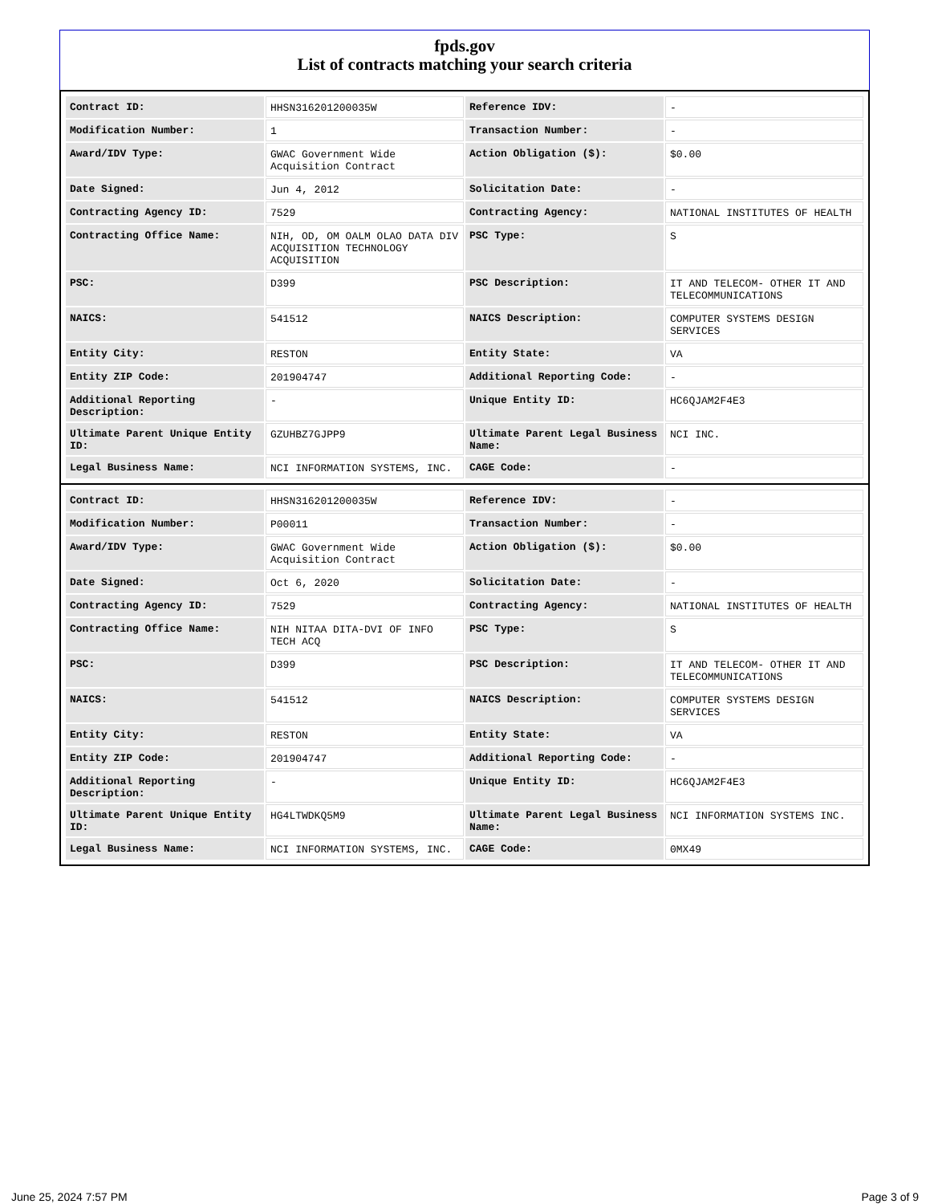fpds.gov
List of contracts matching your search criteria
| Contract ID: | HHSN316201200035W | Reference IDV: | - |
| Modification Number: | 1 | Transaction Number: | - |
| Award/IDV Type: | GWAC Government Wide Acquisition Contract | Action Obligation ($): | $0.00 |
| Date Signed: | Jun 4, 2012 | Solicitation Date: | - |
| Contracting Agency ID: | 7529 | Contracting Agency: | NATIONAL INSTITUTES OF HEALTH |
| Contracting Office Name: | NIH, OD, OM OALM OLAO DATA DIV ACQUISITION TECHNOLOGY ACQUISITION | PSC Type: | S |
| PSC: | D399 | PSC Description: | IT AND TELECOM- OTHER IT AND TELECOMMUNICATIONS |
| NAICS: | 541512 | NAICS Description: | COMPUTER SYSTEMS DESIGN SERVICES |
| Entity City: | RESTON | Entity State: | VA |
| Entity ZIP Code: | 201904747 | Additional Reporting Code: | - |
| Additional Reporting Description: | - | Unique Entity ID: | HC6QJAM2F4E3 |
| Ultimate Parent Unique Entity ID: | GZUHBZ7GJPP9 | Ultimate Parent Legal Business Name: | NCI INC. |
| Legal Business Name: | NCI INFORMATION SYSTEMS, INC. | CAGE Code: | - |
| Contract ID: | HHSN316201200035W | Reference IDV: | - |
| Modification Number: | P00011 | Transaction Number: | - |
| Award/IDV Type: | GWAC Government Wide Acquisition Contract | Action Obligation ($): | $0.00 |
| Date Signed: | Oct 6, 2020 | Solicitation Date: | - |
| Contracting Agency ID: | 7529 | Contracting Agency: | NATIONAL INSTITUTES OF HEALTH |
| Contracting Office Name: | NIH NITAA DITA-DVI OF INFO TECH ACQ | PSC Type: | S |
| PSC: | D399 | PSC Description: | IT AND TELECOM- OTHER IT AND TELECOMMUNICATIONS |
| NAICS: | 541512 | NAICS Description: | COMPUTER SYSTEMS DESIGN SERVICES |
| Entity City: | RESTON | Entity State: | VA |
| Entity ZIP Code: | 201904747 | Additional Reporting Code: | - |
| Additional Reporting Description: | - | Unique Entity ID: | HC6QJAM2F4E3 |
| Ultimate Parent Unique Entity ID: | HG4LTWDKQ5M9 | Ultimate Parent Legal Business Name: | NCI INFORMATION SYSTEMS INC. |
| Legal Business Name: | NCI INFORMATION SYSTEMS, INC. | CAGE Code: | 0MX49 |
June 25, 2024 7:57 PM Page 3 of 9